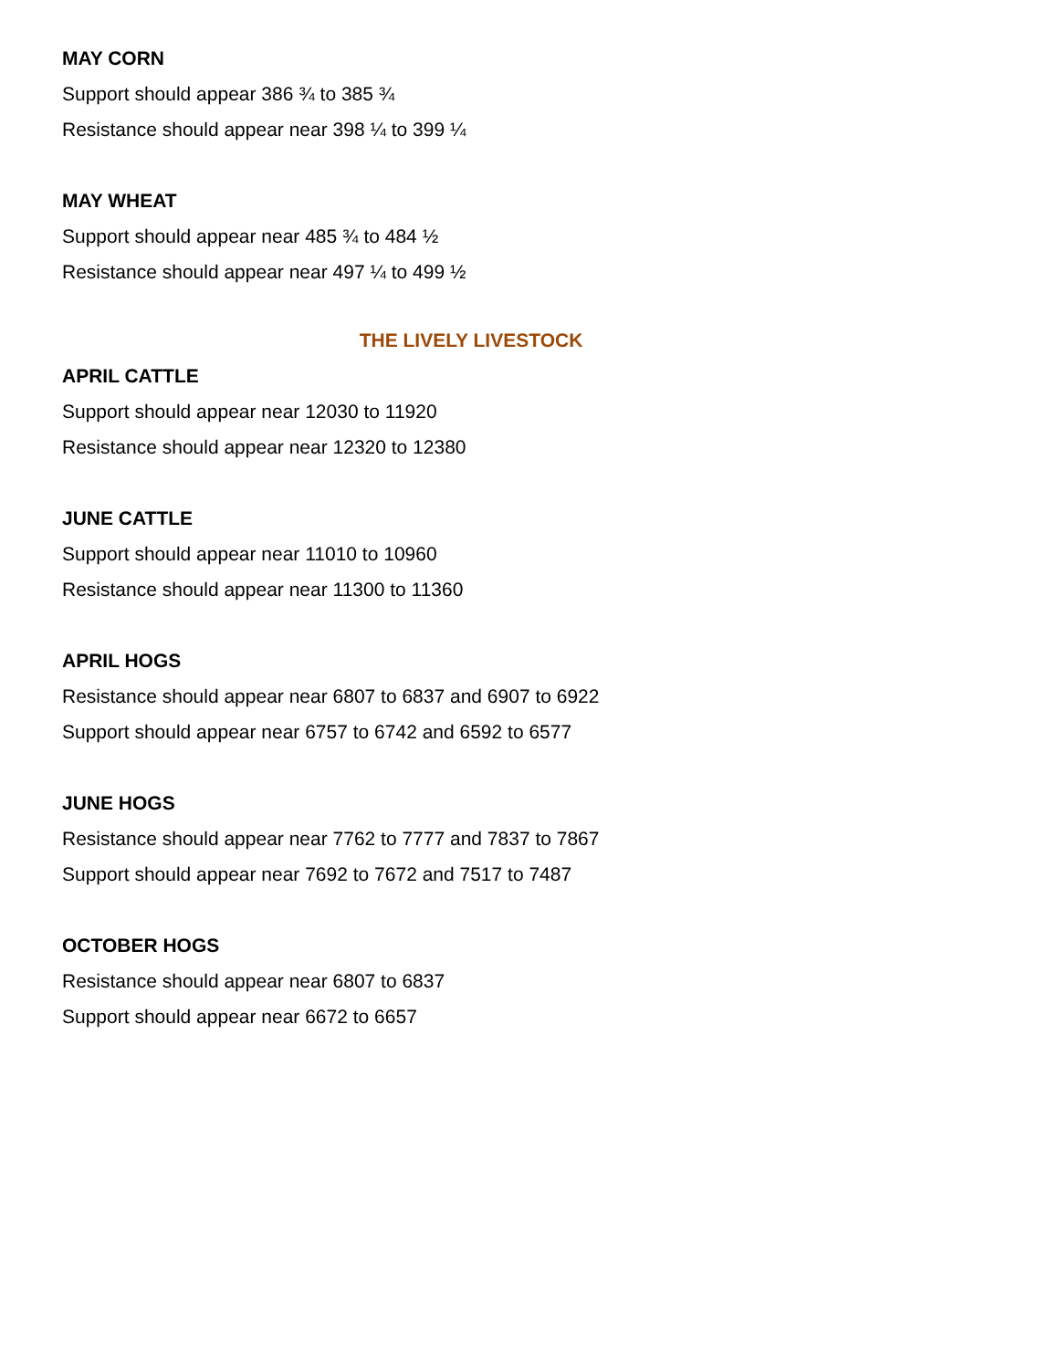MAY CORN
Support should appear 386 ¾ to 385 ¾
Resistance should appear near 398 ¼ to 399 ¼
MAY WHEAT
Support should appear near 485 ¾ to 484 ½
Resistance should appear near 497 ¼ to 499 ½
THE LIVELY LIVESTOCK
APRIL CATTLE
Support should appear near 12030 to 11920
Resistance should appear near 12320 to 12380
JUNE CATTLE
Support should appear near 11010 to 10960
Resistance should appear near 11300 to 11360
APRIL HOGS
Resistance should appear near 6807 to 6837 and 6907 to 6922
Support should appear near 6757 to 6742 and 6592 to 6577
JUNE HOGS
Resistance should appear near 7762 to 7777 and 7837 to 7867
Support should appear near 7692 to 7672 and 7517 to 7487
OCTOBER HOGS
Resistance should appear near 6807 to 6837
Support should appear near 6672 to 6657